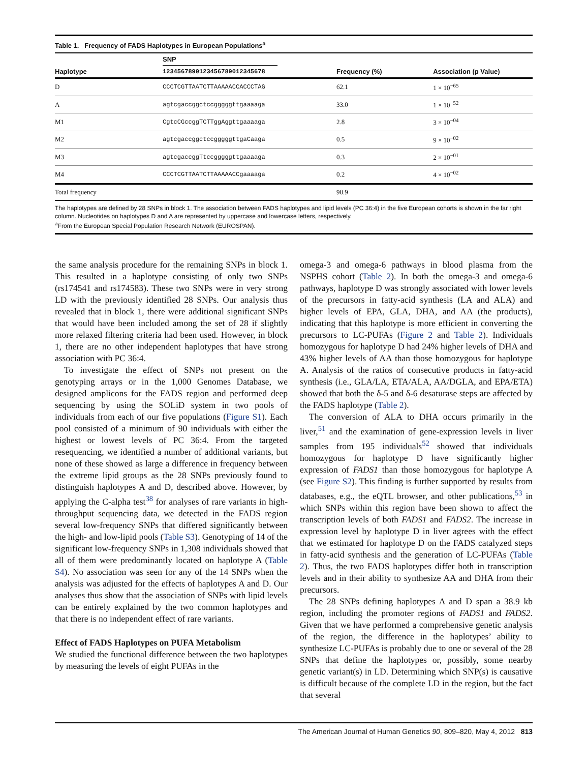Table 1. Frequency of FADS Haplotypes in European Populations<sup>a</sup>
| | SNP | | |
| --- | --- | --- | --- |
| Haplotype | 1234567890123456789012345678 | Frequency (%) | Association (p Value) |
| D | CCCTCGTTAATCTTAAAAACCACCCTAG | 62.1 | 1 × 10<sup>−65</sup> |
| A | agtcgaccggctccgggggttgaaaaga | 33.0 | 1 × 10<sup>−52</sup> |
| M1 | CgtcCGccggTCTTggAggttgaaaaga | 2.8 | 3 × 10<sup>−04</sup> |
| M2 | agtcgaccggctccgggggttgaCaaga | 0.5 | 9 × 10<sup>−02</sup> |
| M3 | agtcgaccggTtccgggggttgaaaaga | 0.3 | 2 × 10<sup>−01</sup> |
| M4 | CCCTCGTTAATCTTAAAAACCgaaaaga | 0.2 | 4 × 10<sup>−02</sup> |
| Total frequency | | 98.9 | |
The haplotypes are defined by 28 SNPs in block 1. The association between FADS haplotypes and lipid levels (PC 36:4) in the five European cohorts is shown in the far right column. Nucleotides on haplotypes D and A are represented by uppercase and lowercase letters, respectively.
<sup>a</sup> From the European Special Population Research Network (EUROSPAN).
the same analysis procedure for the remaining SNPs in block 1. This resulted in a haplotype consisting of only two SNPs (rs174541 and rs174583). These two SNPs were in very strong LD with the previously identified 28 SNPs. Our analysis thus revealed that in block 1, there were additional significant SNPs that would have been included among the set of 28 if slightly more relaxed filtering criteria had been used. However, in block 1, there are no other independent haplotypes that have strong association with PC 36:4.
To investigate the effect of SNPs not present on the genotyping arrays or in the 1,000 Genomes Database, we designed amplicons for the FADS region and performed deep sequencing by using the SOLiD system in two pools of individuals from each of our five populations (Figure S1). Each pool consisted of a minimum of 90 individuals with either the highest or lowest levels of PC 36:4. From the targeted resequencing, we identified a number of additional variants, but none of these showed as large a difference in frequency between the extreme lipid groups as the 28 SNPs previously found to distinguish haplotypes A and D, described above. However, by applying the C-alpha test<sup>38</sup> for analyses of rare variants in high-throughput sequencing data, we detected in the FADS region several low-frequency SNPs that differed significantly between the high- and low-lipid pools (Table S3). Genotyping of 14 of the significant low-frequency SNPs in 1,308 individuals showed that all of them were predominantly located on haplotype A (Table S4). No association was seen for any of the 14 SNPs when the analysis was adjusted for the effects of haplotypes A and D. Our analyses thus show that the association of SNPs with lipid levels can be entirely explained by the two common haplotypes and that there is no independent effect of rare variants.
Effect of FADS Haplotypes on PUFA Metabolism
We studied the functional difference between the two haplotypes by measuring the levels of eight PUFAs in the
omega-3 and omega-6 pathways in blood plasma from the NSPHS cohort (Table 2). In both the omega-3 and omega-6 pathways, haplotype D was strongly associated with lower levels of the precursors in fatty-acid synthesis (LA and ALA) and higher levels of EPA, GLA, DHA, and AA (the products), indicating that this haplotype is more efficient in converting the precursors to LC-PUFAs (Figure 2 and Table 2). Individuals homozygous for haplotype D had 24% higher levels of DHA and 43% higher levels of AA than those homozygous for haplotype A. Analysis of the ratios of consecutive products in fatty-acid synthesis (i.e., GLA/LA, ETA/ALA, AA/DGLA, and EPA/ETA) showed that both the δ-5 and δ-6 desaturase steps are affected by the FADS haplotype (Table 2).
The conversion of ALA to DHA occurs primarily in the liver,<sup>51</sup> and the examination of gene-expression levels in liver samples from 195 individuals<sup>52</sup> showed that individuals homozygous for haplotype D have significantly higher expression of FADS1 than those homozygous for haplotype A (see Figure S2). This finding is further supported by results from databases, e.g., the eQTL browser, and other publications,<sup>53</sup> in which SNPs within this region have been shown to affect the transcription levels of both FADS1 and FADS2. The increase in expression level by haplotype D in liver agrees with the effect that we estimated for haplotype D on the FADS catalyzed steps in fatty-acid synthesis and the generation of LC-PUFAs (Table 2). Thus, the two FADS haplotypes differ both in transcription levels and in their ability to synthesize AA and DHA from their precursors.
The 28 SNPs defining haplotypes A and D span a 38.9 kb region, including the promoter regions of FADS1 and FADS2. Given that we have performed a comprehensive genetic analysis of the region, the difference in the haplotypes’ ability to synthesize LC-PUFAs is probably due to one or several of the 28 SNPs that define the haplotypes or, possibly, some nearby genetic variant(s) in LD. Determining which SNP(s) is causative is difficult because of the complete LD in the region, but the fact that several
The American Journal of Human Genetics 90, 809–820, May 4, 2012 813